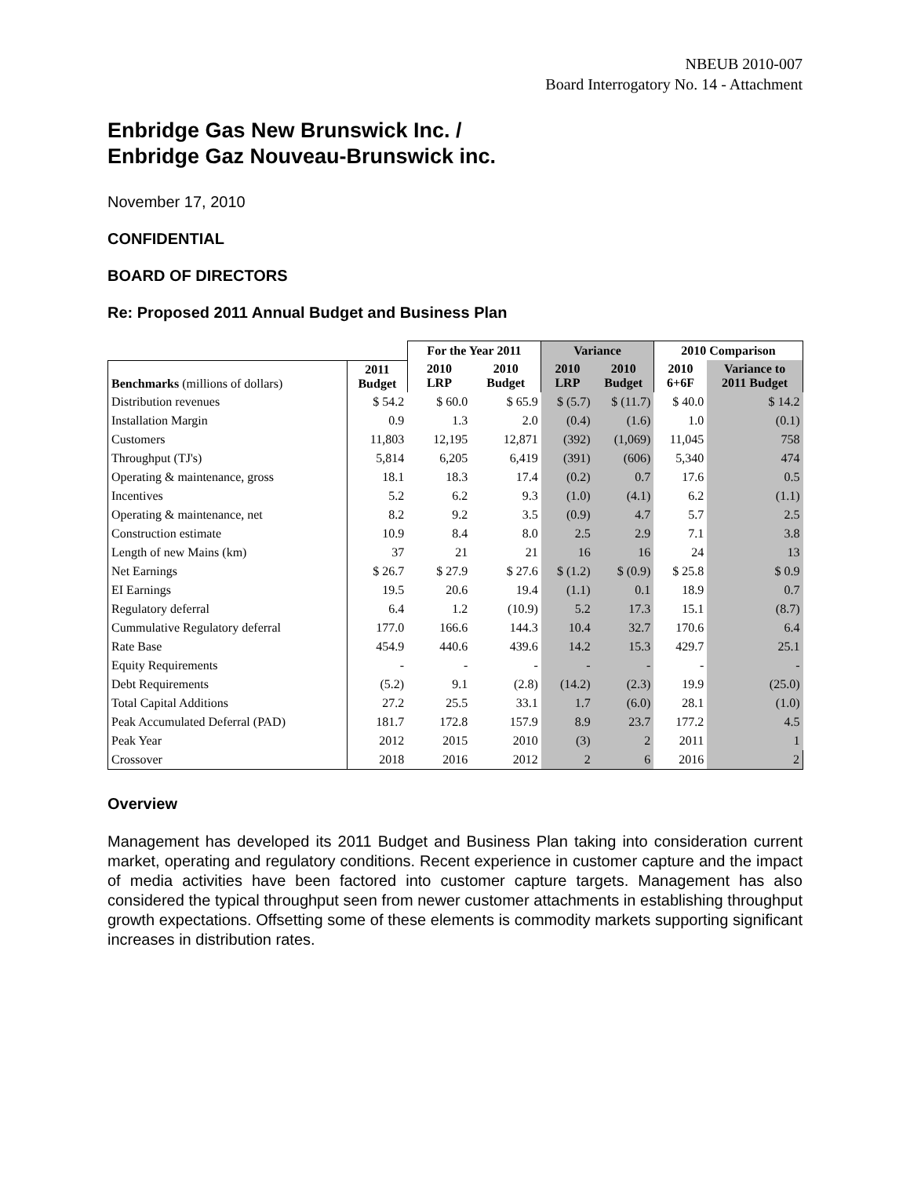NBEUB 2010-007
Board Interrogatory No. 14 - Attachment
Enbridge Gas New Brunswick Inc. /
Enbridge Gaz Nouveau-Brunswick inc.
November 17, 2010
CONFIDENTIAL
BOARD OF DIRECTORS
Re: Proposed 2011 Annual Budget and Business Plan
| | | For the Year 2011 | | Variance | | 2010 Comparison | |
| --- | --- | --- | --- | --- | --- | --- | --- |
| Benchmarks (millions of dollars) | 2011 Budget | 2010 LRP | 2010 Budget | 2010 LRP | 2010 Budget | 2010 6+6F | Variance to 2011 Budget |
| Distribution revenues | $ 54.2 | $ 60.0 | $ 65.9 | $ (5.7) | $ (11.7) | $ 40.0 | $ 14.2 |
| Installation Margin | 0.9 | 1.3 | 2.0 | (0.4) | (1.6) | 1.0 | (0.1) |
| Customers | 11,803 | 12,195 | 12,871 | (392) | (1,069) | 11,045 | 758 |
| Throughput (TJ's) | 5,814 | 6,205 | 6,419 | (391) | (606) | 5,340 | 474 |
| Operating & maintenance, gross | 18.1 | 18.3 | 17.4 | (0.2) | 0.7 | 17.6 | 0.5 |
| Incentives | 5.2 | 6.2 | 9.3 | (1.0) | (4.1) | 6.2 | (1.1) |
| Operating & maintenance, net | 8.2 | 9.2 | 3.5 | (0.9) | 4.7 | 5.7 | 2.5 |
| Construction estimate | 10.9 | 8.4 | 8.0 | 2.5 | 2.9 | 7.1 | 3.8 |
| Length of new Mains (km) | 37 | 21 | 21 | 16 | 16 | 24 | 13 |
| Net Earnings | $ 26.7 | $ 27.9 | $ 27.6 | $ (1.2) | $ (0.9) | $ 25.8 | $ 0.9 |
| EI Earnings | 19.5 | 20.6 | 19.4 | (1.1) | 0.1 | 18.9 | 0.7 |
| Regulatory deferral | 6.4 | 1.2 | (10.9) | 5.2 | 17.3 | 15.1 | (8.7) |
| Cummulative Regulatory deferral | 177.0 | 166.6 | 144.3 | 10.4 | 32.7 | 170.6 | 6.4 |
| Rate Base | 454.9 | 440.6 | 439.6 | 14.2 | 15.3 | 429.7 | 25.1 |
| Equity Requirements | - | - | - | - | - | - | - |
| Debt Requirements | (5.2) | 9.1 | (2.8) | (14.2) | (2.3) | 19.9 | (25.0) |
| Total Capital Additions | 27.2 | 25.5 | 33.1 | 1.7 | (6.0) | 28.1 | (1.0) |
| Peak Accumulated Deferral (PAD) | 181.7 | 172.8 | 157.9 | 8.9 | 23.7 | 177.2 | 4.5 |
| Peak Year | 2012 | 2015 | 2010 | (3) | 2 | 2011 | 1 |
| Crossover | 2018 | 2016 | 2012 | 2 | 6 | 2016 | 2 |
Overview
Management has developed its 2011 Budget and Business Plan taking into consideration current market, operating and regulatory conditions. Recent experience in customer capture and the impact of media activities have been factored into customer capture targets. Management has also considered the typical throughput seen from newer customer attachments in establishing throughput growth expectations. Offsetting some of these elements is commodity markets supporting significant increases in distribution rates.